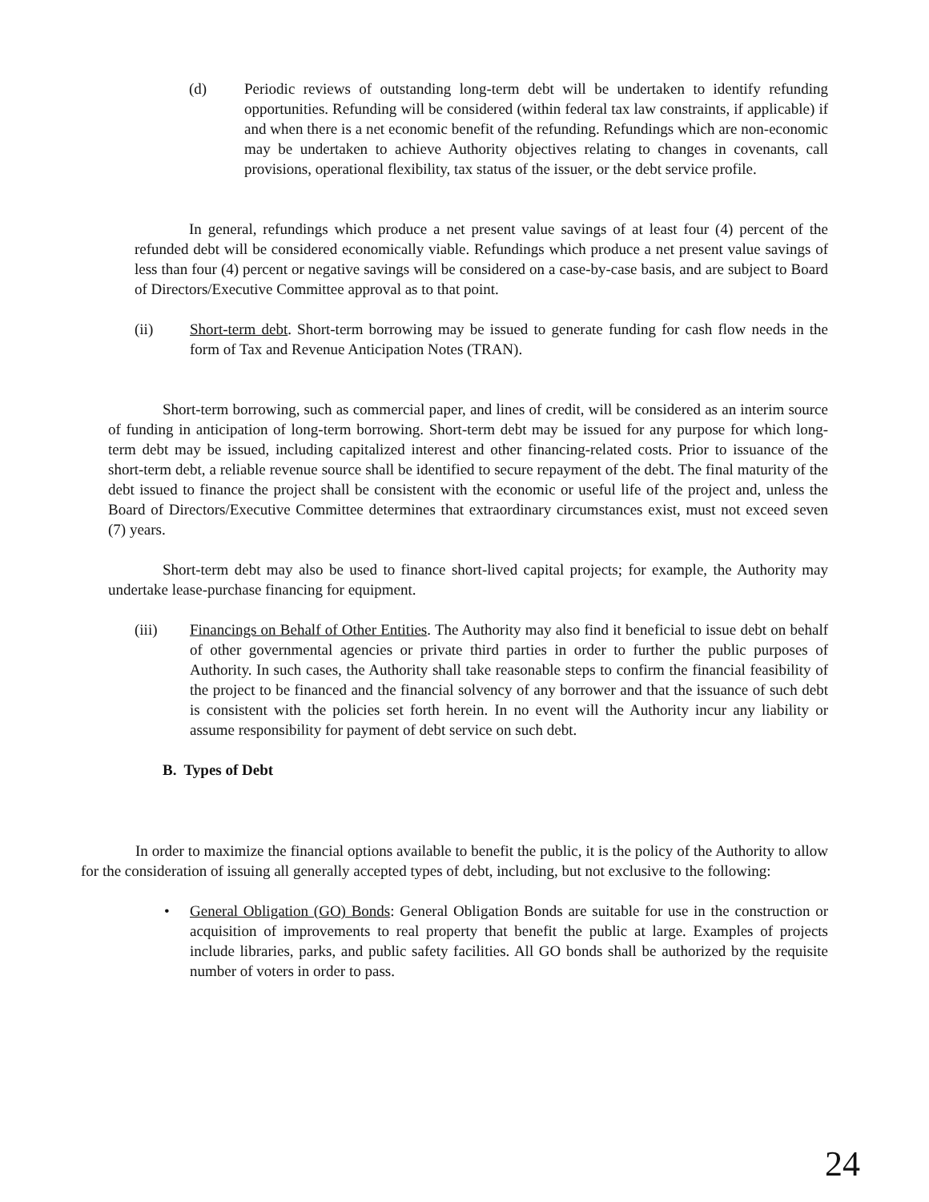(d) Periodic reviews of outstanding long-term debt will be undertaken to identify refunding opportunities. Refunding will be considered (within federal tax law constraints, if applicable) if and when there is a net economic benefit of the refunding. Refundings which are non-economic may be undertaken to achieve Authority objectives relating to changes in covenants, call provisions, operational flexibility, tax status of the issuer, or the debt service profile.
In general, refundings which produce a net present value savings of at least four (4) percent of the refunded debt will be considered economically viable. Refundings which produce a net present value savings of less than four (4) percent or negative savings will be considered on a case-by-case basis, and are subject to Board of Directors/Executive Committee approval as to that point.
(ii) Short-term debt. Short-term borrowing may be issued to generate funding for cash flow needs in the form of Tax and Revenue Anticipation Notes (TRAN).
Short-term borrowing, such as commercial paper, and lines of credit, will be considered as an interim source of funding in anticipation of long-term borrowing. Short-term debt may be issued for any purpose for which long-term debt may be issued, including capitalized interest and other financing-related costs. Prior to issuance of the short-term debt, a reliable revenue source shall be identified to secure repayment of the debt. The final maturity of the debt issued to finance the project shall be consistent with the economic or useful life of the project and, unless the Board of Directors/Executive Committee determines that extraordinary circumstances exist, must not exceed seven (7) years.
Short-term debt may also be used to finance short-lived capital projects; for example, the Authority may undertake lease-purchase financing for equipment.
(iii) Financings on Behalf of Other Entities. The Authority may also find it beneficial to issue debt on behalf of other governmental agencies or private third parties in order to further the public purposes of Authority. In such cases, the Authority shall take reasonable steps to confirm the financial feasibility of the project to be financed and the financial solvency of any borrower and that the issuance of such debt is consistent with the policies set forth herein. In no event will the Authority incur any liability or assume responsibility for payment of debt service on such debt.
B. Types of Debt
In order to maximize the financial options available to benefit the public, it is the policy of the Authority to allow for the consideration of issuing all generally accepted types of debt, including, but not exclusive to the following:
• General Obligation (GO) Bonds: General Obligation Bonds are suitable for use in the construction or acquisition of improvements to real property that benefit the public at large. Examples of projects include libraries, parks, and public safety facilities. All GO bonds shall be authorized by the requisite number of voters in order to pass.
24